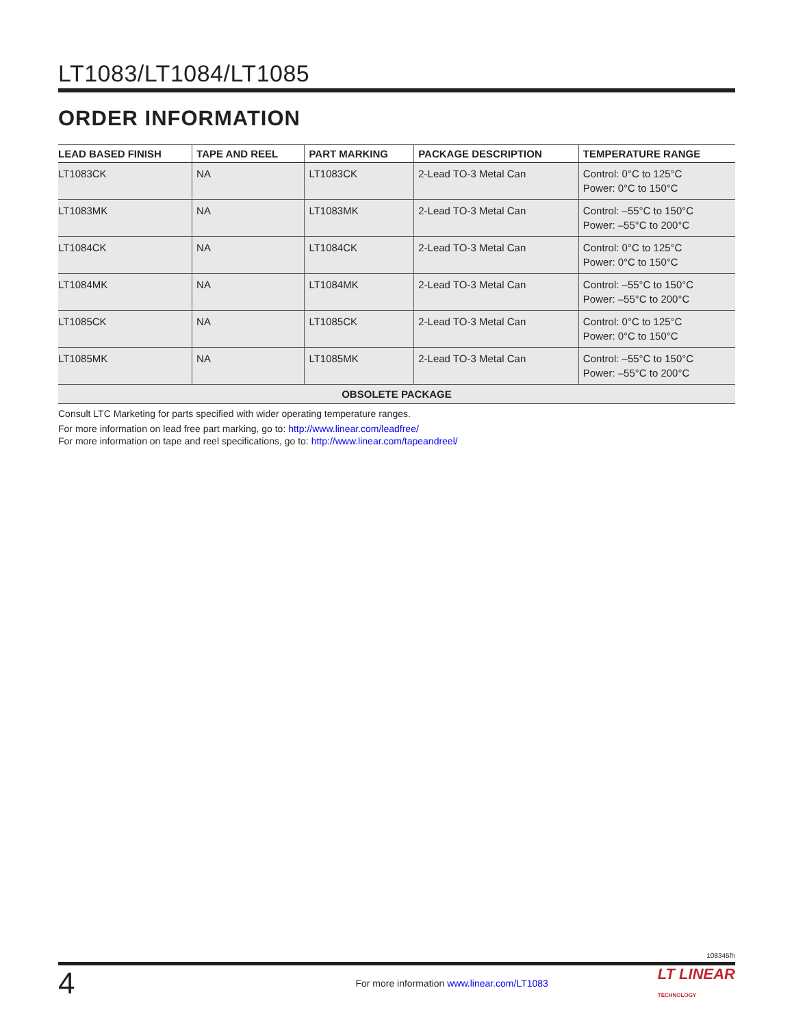LT1083/LT1084/LT1085
ORDER INFORMATION
| LEAD BASED FINISH | TAPE AND REEL | PART MARKING | PACKAGE DESCRIPTION | TEMPERATURE RANGE |
| --- | --- | --- | --- | --- |
| LT1083CK | NA | LT1083CK | 2-Lead TO-3 Metal Can | Control: 0°C to 125°C Power: 0°C to 150°C |
| LT1083MK | NA | LT1083MK | 2-Lead TO-3 Metal Can | Control: –55°C to 150°C Power: –55°C to 200°C |
| LT1084CK | NA | LT1084CK | 2-Lead TO-3 Metal Can | Control: 0°C to 125°C Power: 0°C to 150°C |
| LT1084MK | NA | LT1084MK | 2-Lead TO-3 Metal Can | Control: –55°C to 150°C Power: –55°C to 200°C |
| LT1085CK | NA | LT1085CK | 2-Lead TO-3 Metal Can | Control: 0°C to 125°C Power: 0°C to 150°C |
| LT1085MK | NA | LT1085MK | 2-Lead TO-3 Metal Can | Control: –55°C to 150°C Power: –55°C to 200°C |
| OBSOLETE PACKAGE | | | | |
Consult LTC Marketing for parts specified with wider operating temperature ranges.
For more information on lead free part marking, go to: http://www.linear.com/leadfree/
For more information on tape and reel specifications, go to: http://www.linear.com/tapeandreel/
108345fh
4 For more information www.linear.com/LT1083 LT LINEAR
TECHNOLOGY